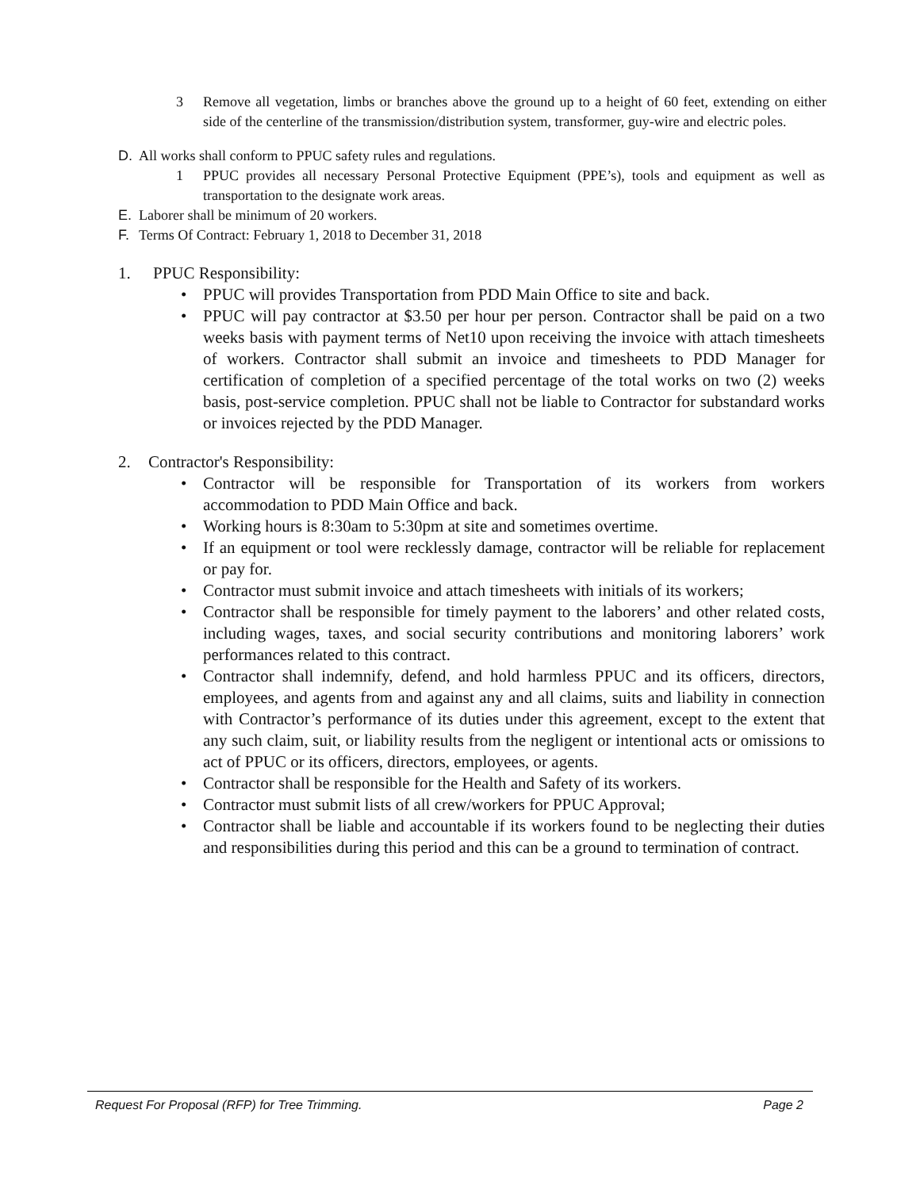3 Remove all vegetation, limbs or branches above the ground up to a height of 60 feet, extending on either side of the centerline of the transmission/distribution system, transformer, guy-wire and electric poles.
D. All works shall conform to PPUC safety rules and regulations.
1 PPUC provides all necessary Personal Protective Equipment (PPE’s), tools and equipment as well as transportation to the designate work areas.
E. Laborer shall be minimum of 20 workers.
F. Terms Of Contract: February 1, 2018 to December 31, 2018
1. PPUC Responsibility:
• PPUC will provides Transportation from PDD Main Office to site and back.
• PPUC will pay contractor at $3.50 per hour per person. Contractor shall be paid on a two weeks basis with payment terms of Net10 upon receiving the invoice with attach timesheets of workers. Contractor shall submit an invoice and timesheets to PDD Manager for certification of completion of a specified percentage of the total works on two (2) weeks basis, post-service completion. PPUC shall not be liable to Contractor for substandard works or invoices rejected by the PDD Manager.
2. Contractor's Responsibility:
• Contractor will be responsible for Transportation of its workers from workers accommodation to PDD Main Office and back.
• Working hours is 8:30am to 5:30pm at site and sometimes overtime.
• If an equipment or tool were recklessly damage, contractor will be reliable for replacement or pay for.
• Contractor must submit invoice and attach timesheets with initials of its workers;
• Contractor shall be responsible for timely payment to the laborers’ and other related costs, including wages, taxes, and social security contributions and monitoring laborers’ work performances related to this contract.
• Contractor shall indemnify, defend, and hold harmless PPUC and its officers, directors, employees, and agents from and against any and all claims, suits and liability in connection with Contractor’s performance of its duties under this agreement, except to the extent that any such claim, suit, or liability results from the negligent or intentional acts or omissions to act of PPUC or its officers, directors, employees, or agents.
• Contractor shall be responsible for the Health and Safety of its workers.
• Contractor must submit lists of all crew/workers for PPUC Approval;
• Contractor shall be liable and accountable if its workers found to be neglecting their duties and responsibilities during this period and this can be a ground to termination of contract.
Request For Proposal (RFP) for Tree Trimming. Page 2